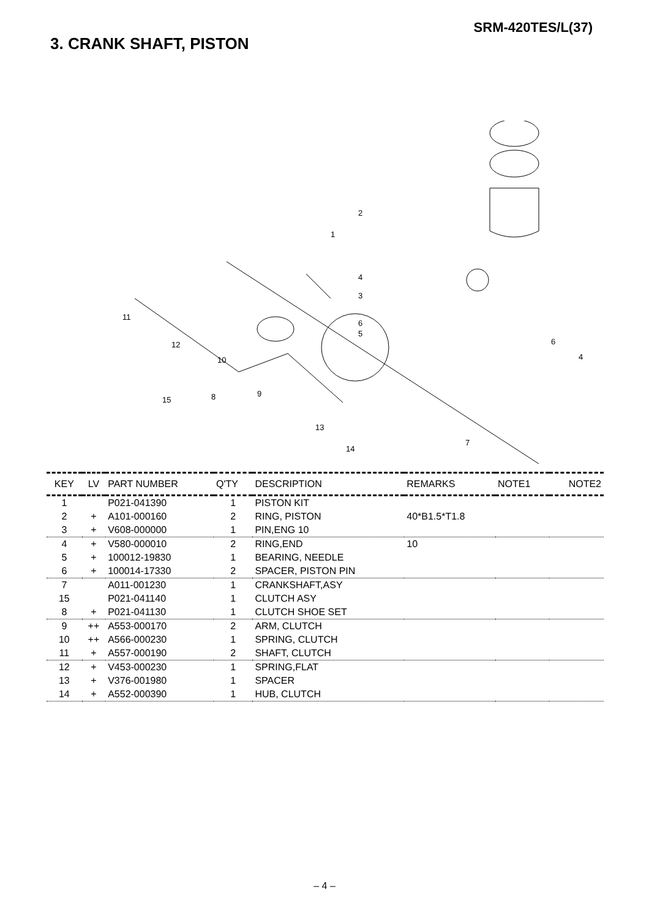SRM-420TES/L(37)
3. CRANK SHAFT, PISTON
2
1
4
3
6
5
6
4
11
12
10
9
8
15
13
14
7
| KEY | LV | PART NUMBER | Q'TY | DESCRIPTION | REMARKS | NOTE1 | NOTE2 |
| --- | --- | --- | --- | --- | --- | --- | --- |
| 1 | | P021-041390 | 1 | PISTON KIT | | | |
| 2 | + | A101-000160 | 2 | RING, PISTON | 40*B1.5*T1.8 | | |
| 3 | + | V608-000000 | 1 | PIN,ENG 10 | | | |
| 4 | + | V580-000010 | 2 | RING,END | 10 | | |
| 5 | + | 100012-19830 | 1 | BEARING, NEEDLE | | | |
| 6 | + | 100014-17330 | 2 | SPACER, PISTON PIN | | | |
| 7 | | A011-001230 | 1 | CRANKSHAFT,ASY | | | |
| 15 | | P021-041140 | 1 | CLUTCH ASY | | | |
| 8 | + | P021-041130 | 1 | CLUTCH SHOE SET | | | |
| 9 | ++ | A553-000170 | 2 | ARM, CLUTCH | | | |
| 10 | ++ | A566-000230 | 1 | SPRING, CLUTCH | | | |
| 11 | + | A557-000190 | 2 | SHAFT, CLUTCH | | | |
| 12 | + | V453-000230 | 1 | SPRING,FLAT | | | |
| 13 | + | V376-001980 | 1 | SPACER | | | |
| 14 | + | A552-000390 | 1 | HUB, CLUTCH | | | |
– 4 –